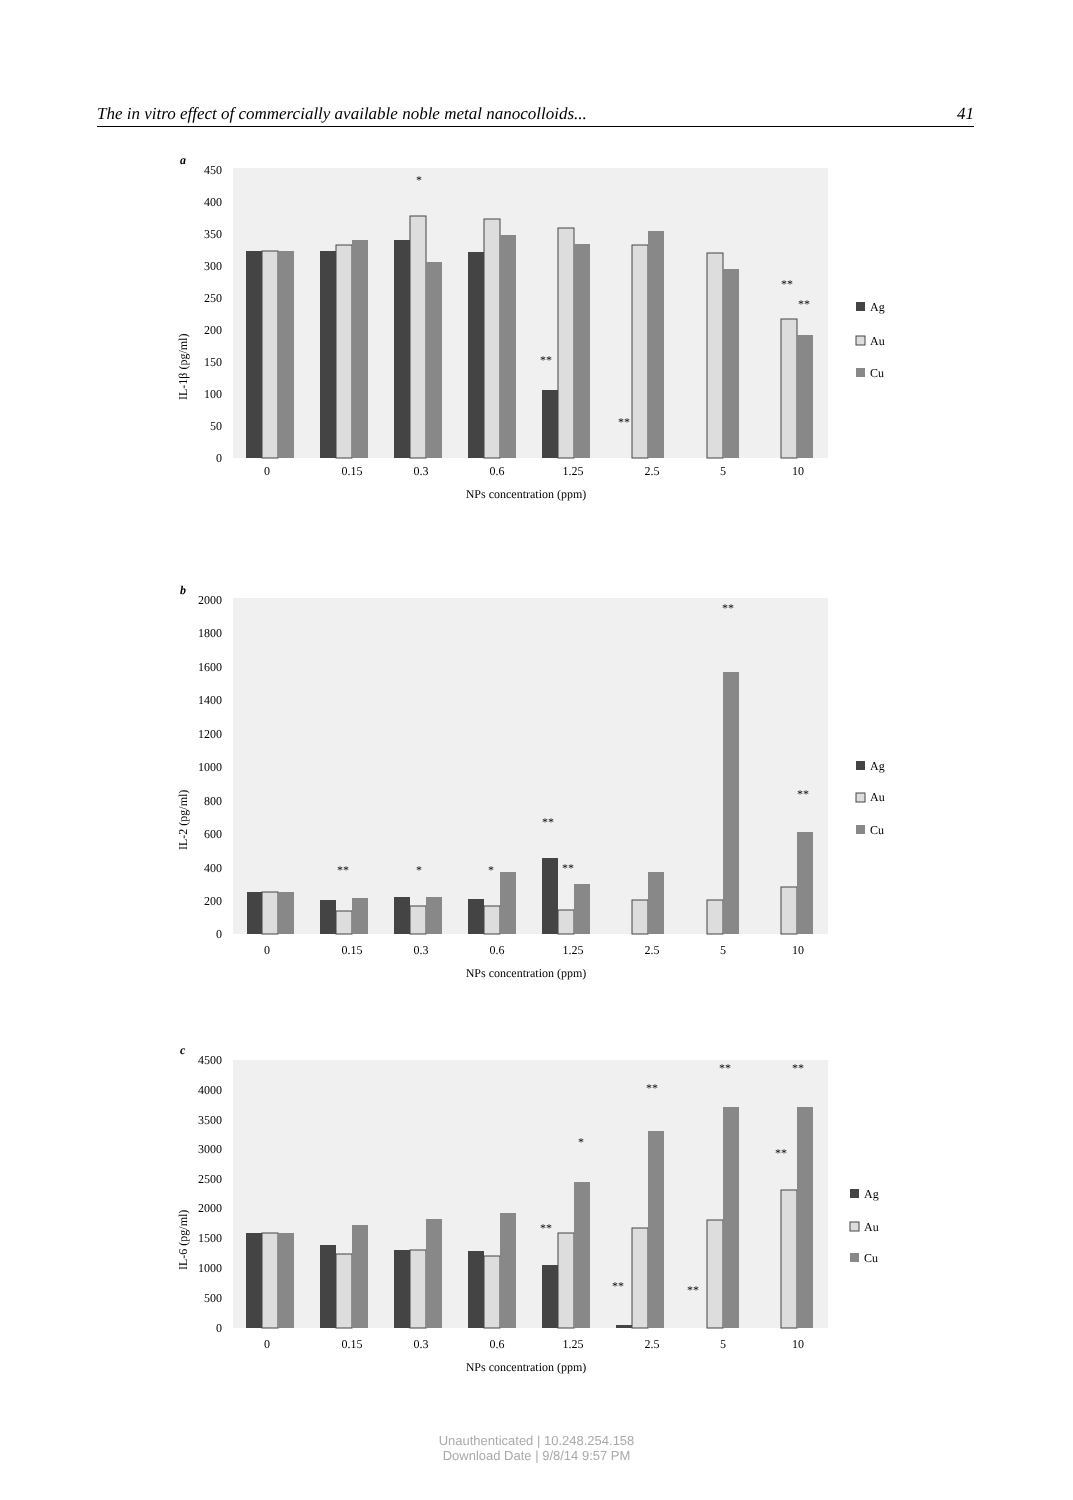The in vitro effect of commercially available noble metal nanocolloids... 41
a
IL-1β (pg/ml)
450
400
350
300
250
200
150
100
50
0
0
0.15
0.3
0.6
1.25
2.5
5
10
NPs concentration (ppm)
*
**
**
**
**
Ag
Au
Cu
b
IL-2 (pg/ml)
2000
1800
1600
1400
1200
1000
800
600
400
200
0
0
0.15
0.3
0.6
1.25
2.5
5
10
NPs concentration (ppm)
**
*
*
**
**
**
**
Ag
Au
Cu
c
IL-6 (pg/ml)
4500
4000
3500
3000
2500
2000
1500
1000
500
0
0
0.15
0.3
0.6
1.25
2.5
5
10
NPs concentration (ppm)
*
**
**
**
**
**
**
**
Ag
Au
Cu
Unauthenticated | 10.248.254.158
Download Date | 9/8/14 9:57 PM